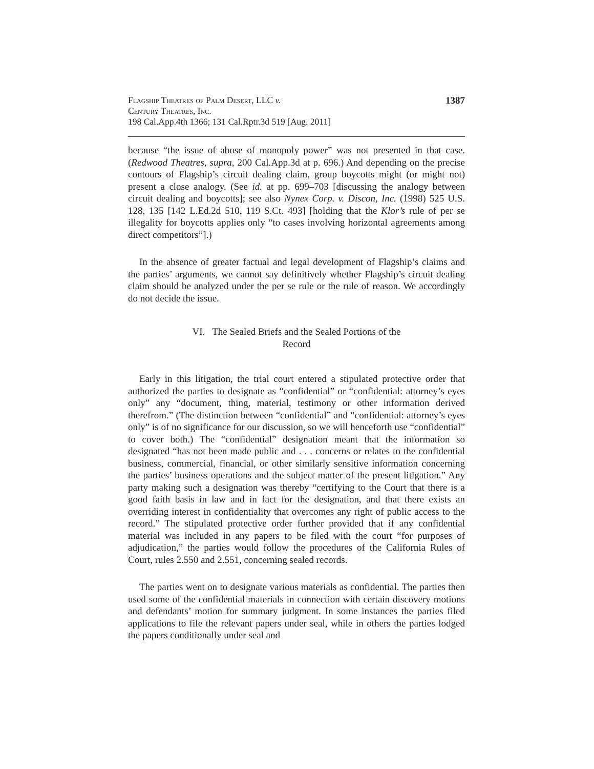Flagship Theatres of Palm Desert, LLC v.
Century Theatres, Inc.
198 Cal.App.4th 1366; 131 Cal.Rptr.3d 519 [Aug. 2011]
1387
because “the issue of abuse of monopoly power” was not presented in that case. (Redwood Theatres, supra, 200 Cal.App.3d at p. 696.) And depending on the precise contours of Flagship’s circuit dealing claim, group boycotts might (or might not) present a close analogy. (See id. at pp. 699–703 [discussing the analogy between circuit dealing and boycotts]; see also Nynex Corp. v. Discon, Inc. (1998) 525 U.S. 128, 135 [142 L.Ed.2d 510, 119 S.Ct. 493] [holding that the Klor’s rule of per se illegality for boycotts applies only “to cases involving horizontal agreements among direct competitors”].)
In the absence of greater factual and legal development of Flagship’s claims and the parties’ arguments, we cannot say definitively whether Flagship’s circuit dealing claim should be analyzed under the per se rule or the rule of reason. We accordingly do not decide the issue.
VI. The Sealed Briefs and the Sealed Portions of the
Record
Early in this litigation, the trial court entered a stipulated protective order that authorized the parties to designate as “confidential” or “confidential: attorney’s eyes only” any “document, thing, material, testimony or other information derived therefrom.” (The distinction between “confidential” and “confidential: attorney’s eyes only” is of no significance for our discussion, so we will henceforth use “confidential” to cover both.) The “confidential” designation meant that the information so designated “has not been made public and . . . concerns or relates to the confidential business, commercial, financial, or other similarly sensitive information concerning the parties’ business operations and the subject matter of the present litigation.” Any party making such a designation was thereby “certifying to the Court that there is a good faith basis in law and in fact for the designation, and that there exists an overriding interest in confidentiality that overcomes any right of public access to the record.” The stipulated protective order further provided that if any confidential material was included in any papers to be filed with the court “for purposes of adjudication,” the parties would follow the procedures of the California Rules of Court, rules 2.550 and 2.551, concerning sealed records.
The parties went on to designate various materials as confidential. The parties then used some of the confidential materials in connection with certain discovery motions and defendants’ motion for summary judgment. In some instances the parties filed applications to file the relevant papers under seal, while in others the parties lodged the papers conditionally under seal and